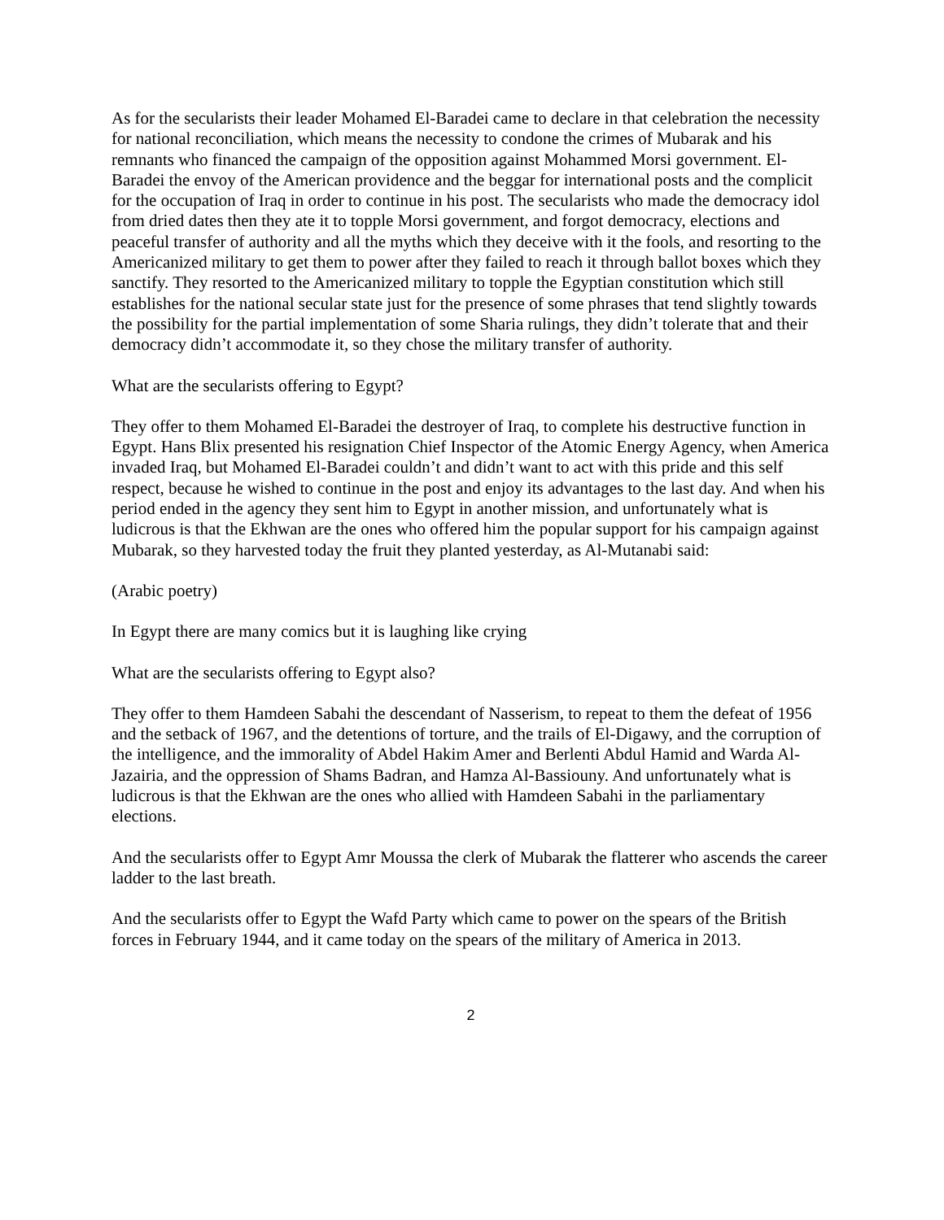As for the secularists their leader Mohamed El-Baradei came to declare in that celebration the necessity for national reconciliation, which means the necessity to condone the crimes of Mubarak and his remnants who financed the campaign of the opposition against Mohammed Morsi government. El-Baradei the envoy of the American providence and the beggar for international posts and the complicit for the occupation of Iraq in order to continue in his post. The secularists who made the democracy idol from dried dates then they ate it to topple Morsi government, and forgot democracy, elections and peaceful transfer of authority and all the myths which they deceive with it the fools, and resorting to the Americanized military to get them to power after they failed to reach it through ballot boxes which they sanctify. They resorted to the Americanized military to topple the Egyptian constitution which still establishes for the national secular state just for the presence of some phrases that tend slightly towards the possibility for the partial implementation of some Sharia rulings, they didn’t tolerate that and their democracy didn’t accommodate it, so they chose the military transfer of authority.
What are the secularists offering to Egypt?
They offer to them Mohamed El-Baradei the destroyer of Iraq, to complete his destructive function in Egypt. Hans Blix presented his resignation Chief Inspector of the Atomic Energy Agency, when America invaded Iraq, but Mohamed El-Baradei couldn’t and didn’t want to act with this pride and this self respect, because he wished to continue in the post and enjoy its advantages to the last day. And when his period ended in the agency they sent him to Egypt in another mission, and unfortunately what is ludicrous is that the Ekhwan are the ones who offered him the popular support for his campaign against Mubarak, so they harvested today the fruit they planted yesterday, as Al-Mutanabi said:
(Arabic poetry)
In Egypt there are many comics but it is laughing like crying
What are the secularists offering to Egypt also?
They offer to them Hamdeen Sabahi the descendant of Nasserism, to repeat to them the defeat of 1956 and the setback of 1967, and the detentions of torture, and the trails of El-Digawy, and the corruption of the intelligence, and the immorality of Abdel Hakim Amer and Berlenti Abdul Hamid and Warda Al-Jazairia, and the oppression of Shams Badran, and Hamza Al-Bassiouny. And unfortunately what is ludicrous is that the Ekhwan are the ones who allied with Hamdeen Sabahi in the parliamentary elections.
And the secularists offer to Egypt Amr Moussa the clerk of Mubarak the flatterer who ascends the career ladder to the last breath.
And the secularists offer to Egypt the Wafd Party which came to power on the spears of the British forces in February 1944, and it came today on the spears of the military of America in 2013.
2